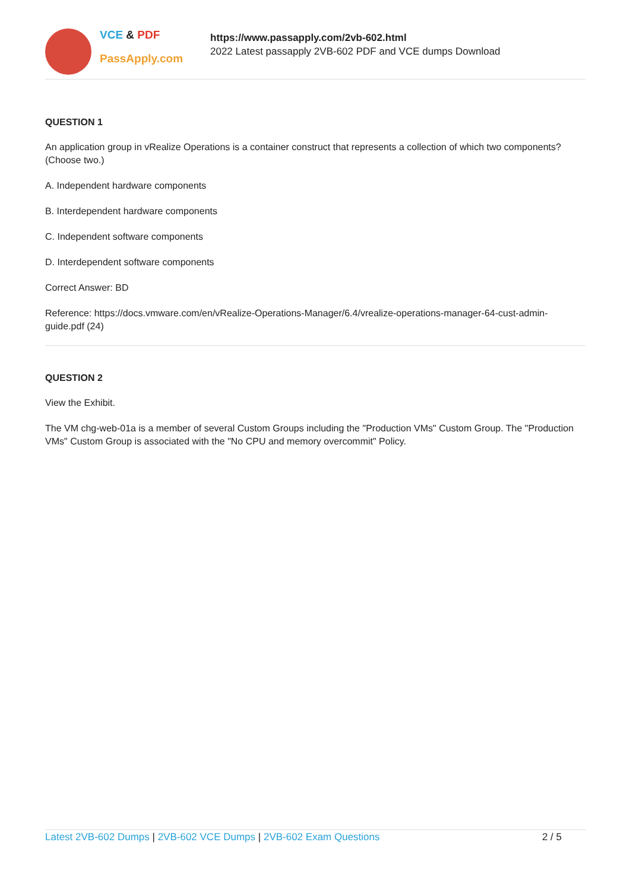VCE & PDF
PassApply.com
https://www.passapply.com/2vb-602.html
2022 Latest passapply 2VB-602 PDF and VCE dumps Download
QUESTION 1
An application group in vRealize Operations is a container construct that represents a collection of which two components? (Choose two.)
A. Independent hardware components
B. Interdependent hardware components
C. Independent software components
D. Interdependent software components
Correct Answer: BD
Reference: https://docs.vmware.com/en/vRealize-Operations-Manager/6.4/vrealize-operations-manager-64-cust-admin-guide.pdf (24)
QUESTION 2
View the Exhibit.
The VM chg-web-01a is a member of several Custom Groups including the "Production VMs" Custom Group. The "Production VMs" Custom Group is associated with the "No CPU and memory overcommit" Policy.
Latest 2VB-602 Dumps | 2VB-602 VCE Dumps | 2VB-602 Exam Questions
2 / 5